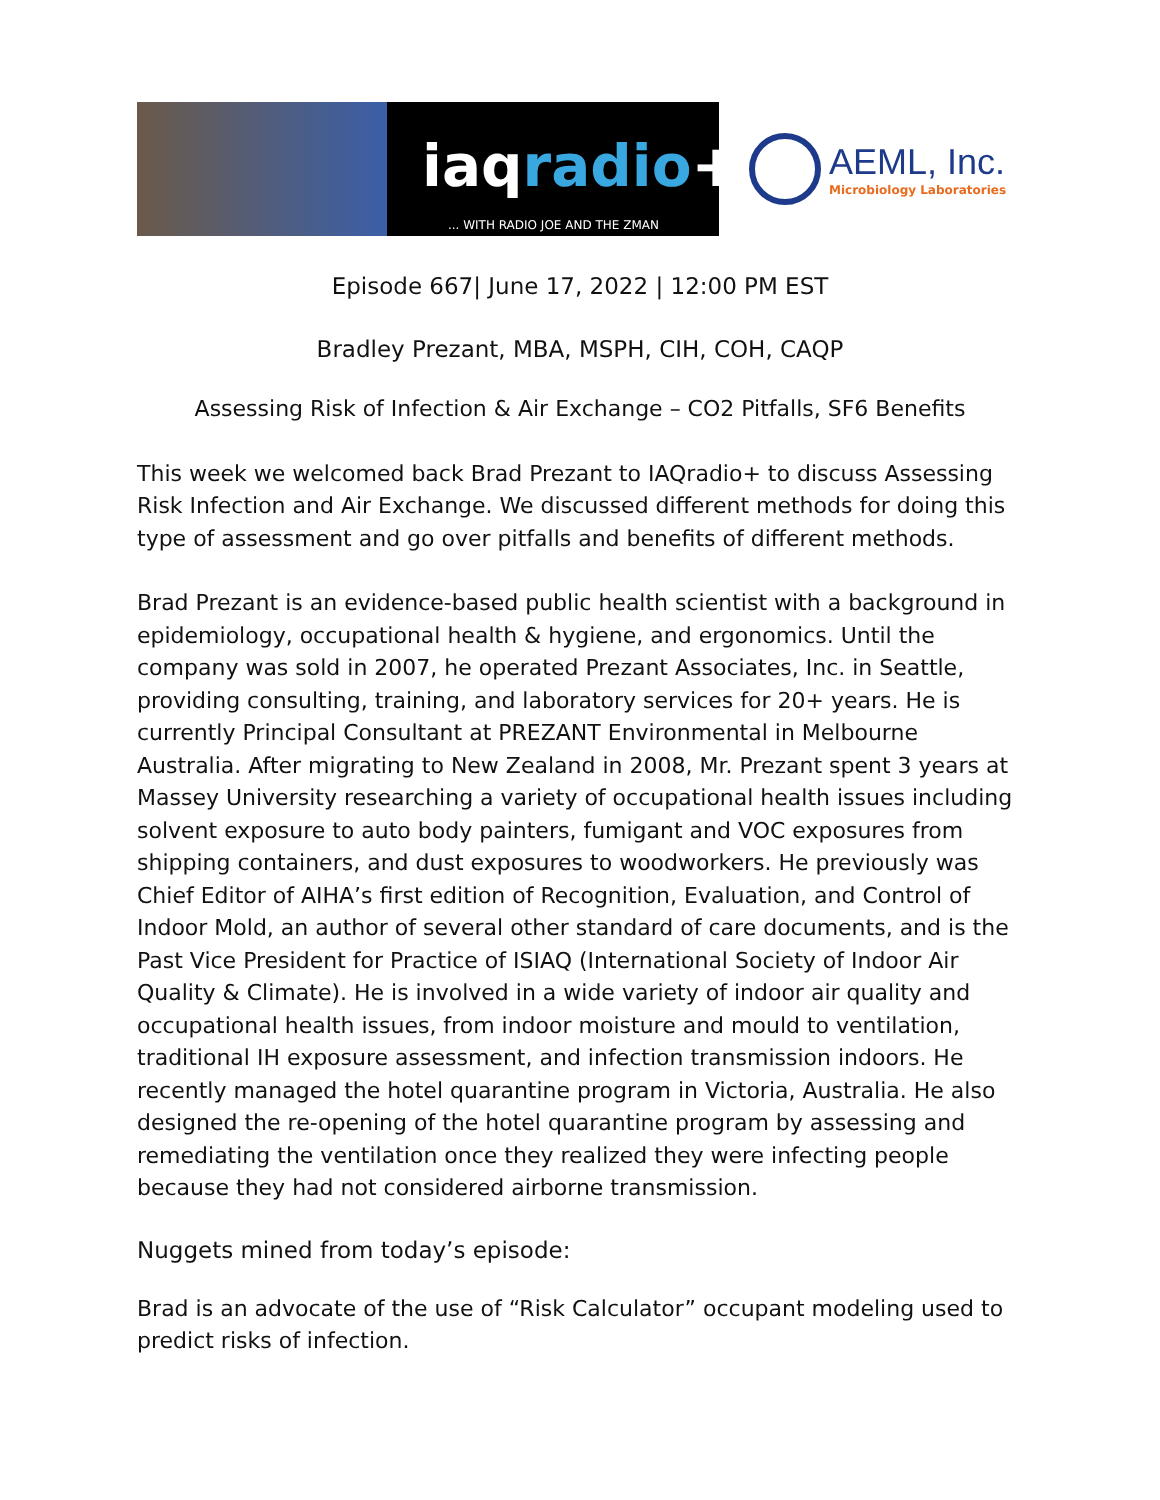iaqradio+
... WITH RADIO JOE AND THE ZMAN
AEML, Inc.
Microbiology Laboratories
Episode 667| June 17, 2022 | 12:00 PM EST
Bradley Prezant, MBA, MSPH, CIH, COH, CAQP
Assessing Risk of Infection & Air Exchange – CO2 Pitfalls, SF6 Benefits
This week we welcomed back Brad Prezant to IAQradio+ to discuss Assessing Risk Infection and Air Exchange. We discussed different methods for doing this type of assessment and go over pitfalls and benefits of different methods.
Brad Prezant is an evidence-based public health scientist with a background in epidemiology, occupational health & hygiene, and ergonomics. Until the company was sold in 2007, he operated Prezant Associates, Inc. in Seattle, providing consulting, training, and laboratory services for 20+ years. He is currently Principal Consultant at PREZANT Environmental in Melbourne Australia. After migrating to New Zealand in 2008, Mr. Prezant spent 3 years at Massey University researching a variety of occupational health issues including solvent exposure to auto body painters, fumigant and VOC exposures from shipping containers, and dust exposures to woodworkers. He previously was Chief Editor of AIHA’s first edition of Recognition, Evaluation, and Control of Indoor Mold, an author of several other standard of care documents, and is the Past Vice President for Practice of ISIAQ (International Society of Indoor Air Quality & Climate). He is involved in a wide variety of indoor air quality and occupational health issues, from indoor moisture and mould to ventilation, traditional IH exposure assessment, and infection transmission indoors. He recently managed the hotel quarantine program in Victoria, Australia. He also designed the re-opening of the hotel quarantine program by assessing and remediating the ventilation once they realized they were infecting people because they had not considered airborne transmission.
Nuggets mined from today’s episode:
Brad is an advocate of the use of “Risk Calculator” occupant modeling used to predict risks of infection.